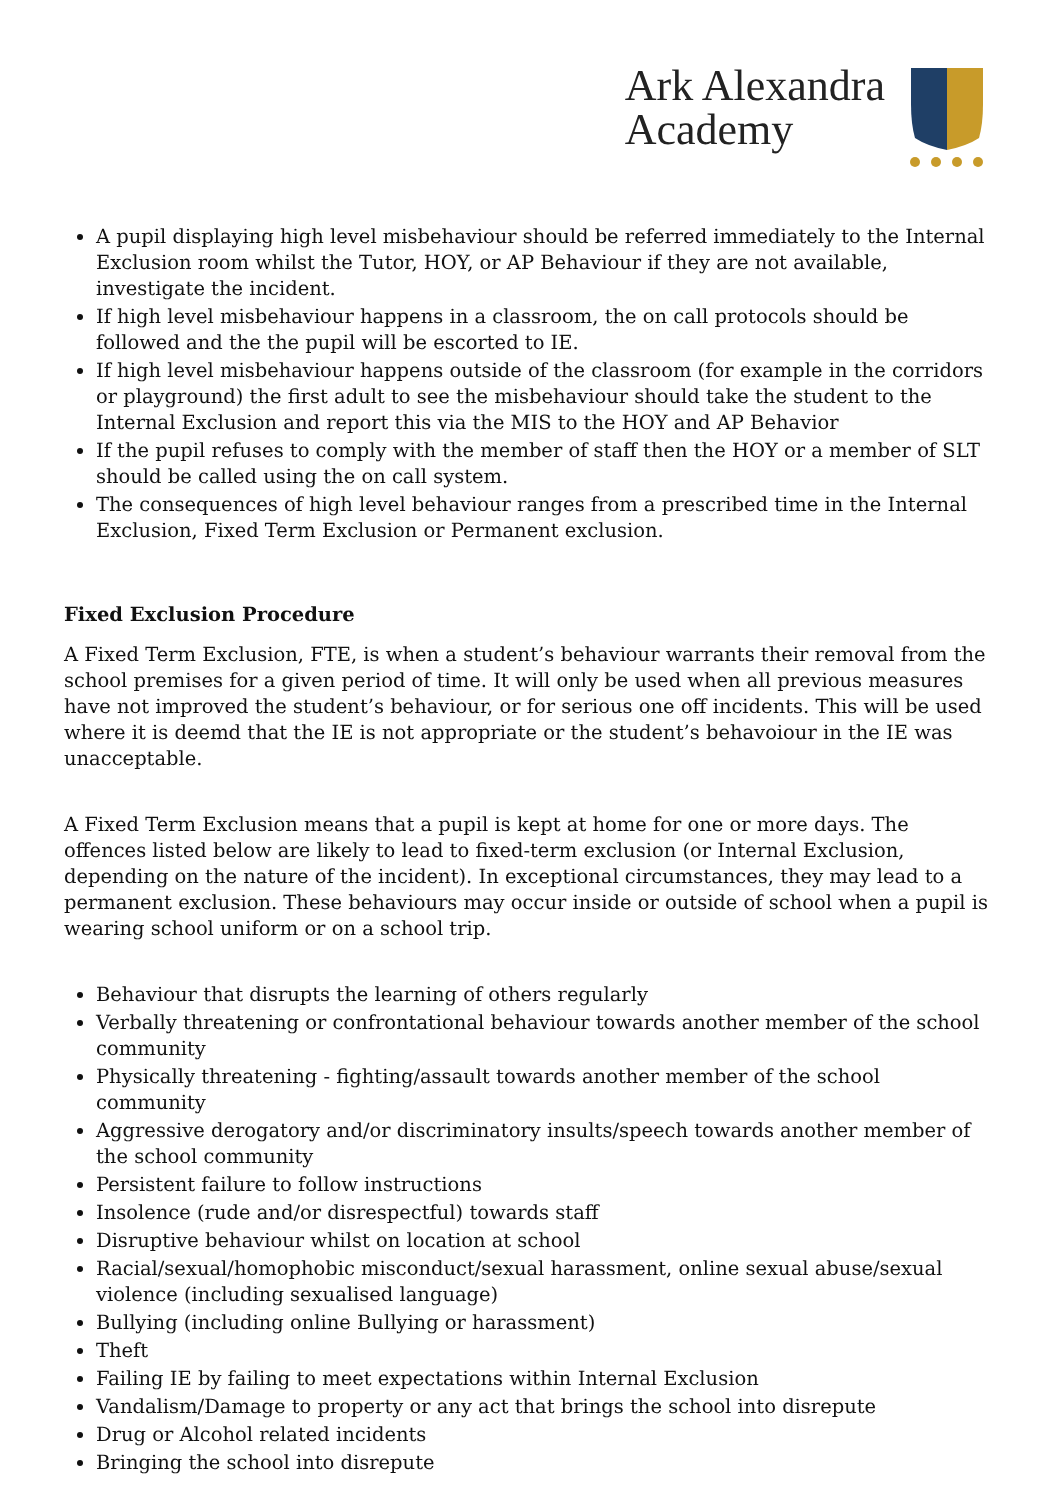Ark Alexandra
Academy
A pupil displaying high level misbehaviour should be referred immediately to the Internal Exclusion room whilst the Tutor, HOY, or AP Behaviour if they are not available, investigate the incident.
If high level misbehaviour happens in a classroom, the on call protocols should be followed and the the pupil will be escorted to IE.
If high level misbehaviour happens outside of the classroom (for example in the corridors or playground) the first adult to see the misbehaviour should take the student to the Internal Exclusion and report this via the MIS to the HOY and AP Behavior
If the pupil refuses to comply with the member of staff then the HOY or a member of SLT should be called using the on call system.
The consequences of high level behaviour ranges from a prescribed time in the Internal Exclusion, Fixed Term Exclusion or Permanent exclusion.
Fixed Exclusion Procedure
A Fixed Term Exclusion, FTE, is when a student’s behaviour warrants their removal from the school premises for a given period of time. It will only be used when all previous measures have not improved the student’s behaviour, or for serious one off incidents. This will be used where it is deemd that the IE is not appropriate or the student’s behavoiour in the IE was unacceptable.
A Fixed Term Exclusion means that a pupil is kept at home for one or more days. The offences listed below are likely to lead to fixed-term exclusion (or Internal Exclusion, depending on the nature of the incident). In exceptional circumstances, they may lead to a permanent exclusion. These behaviours may occur inside or outside of school when a pupil is wearing school uniform or on a school trip.
Behaviour that disrupts the learning of others regularly
Verbally threatening or confrontational behaviour towards another member of the school community
Physically threatening - fighting/assault towards another member of the school community
Aggressive derogatory and/or discriminatory insults/speech towards another member of the school community
Persistent failure to follow instructions
Insolence (rude and/or disrespectful) towards staff
Disruptive behaviour whilst on location at school
Racial/sexual/homophobic misconduct/sexual harassment, online sexual abuse/sexual violence (including sexualised language)
Bullying (including online Bullying or harassment)
Theft
Failing IE by failing to meet expectations within Internal Exclusion
Vandalism/Damage to property or any act that brings the school into disrepute
Drug or Alcohol related incidents
Bringing the school into disrepute